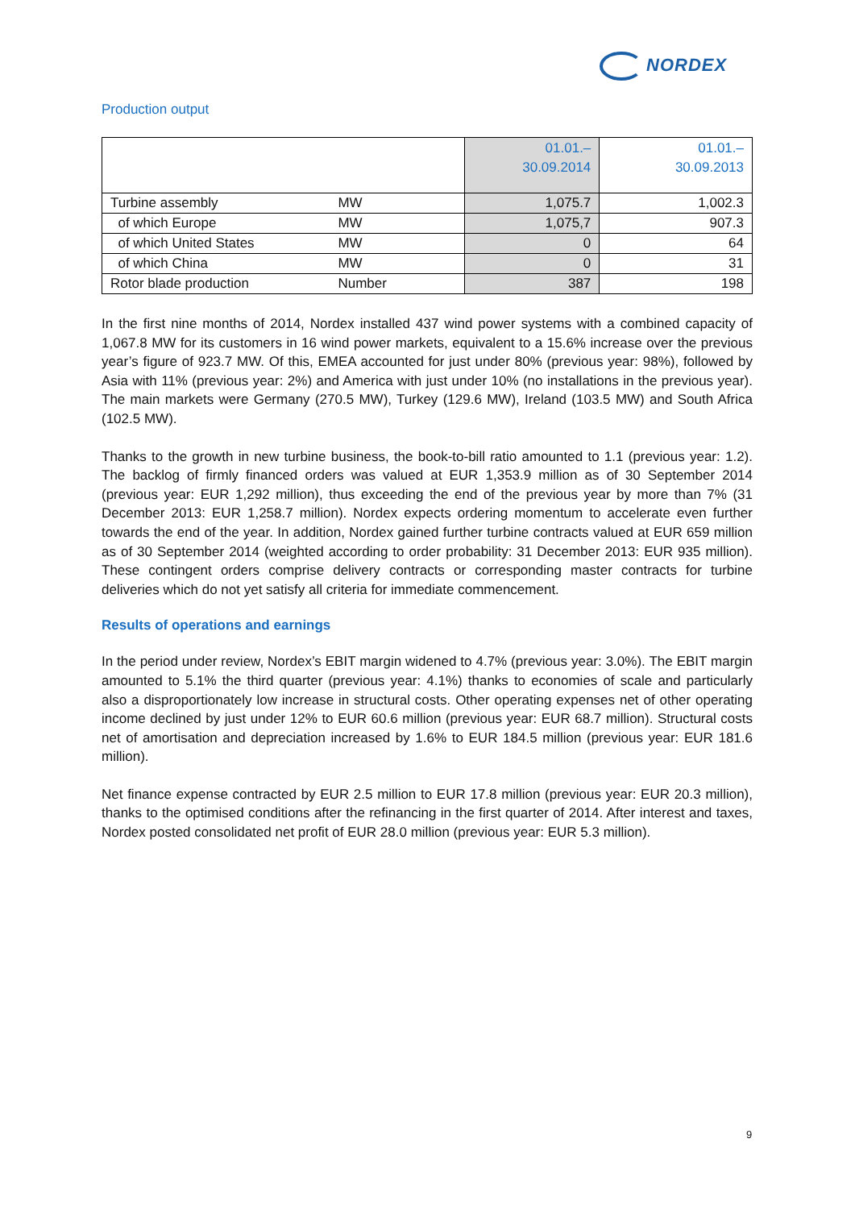NORDEX
Production output
| | | 01.01.– 30.09.2014 | 01.01.– 30.09.2013 |
| --- | --- | --- | --- |
| Turbine assembly | MW | 1,075.7 | 1,002.3 |
| of which Europe | MW | 1,075,7 | 907.3 |
| of which United States | MW | 0 | 64 |
| of which China | MW | 0 | 31 |
| Rotor blade production | Number | 387 | 198 |
In the first nine months of 2014, Nordex installed 437 wind power systems with a combined capacity of 1,067.8 MW for its customers in 16 wind power markets, equivalent to a 15.6% increase over the previous year’s figure of 923.7 MW. Of this, EMEA accounted for just under 80% (previous year: 98%), followed by Asia with 11% (previous year: 2%) and America with just under 10% (no installations in the previous year). The main markets were Germany (270.5 MW), Turkey (129.6 MW), Ireland (103.5 MW) and South Africa (102.5 MW).
Thanks to the growth in new turbine business, the book-to-bill ratio amounted to 1.1 (previous year: 1.2). The backlog of firmly financed orders was valued at EUR 1,353.9 million as of 30 September 2014 (previous year: EUR 1,292 million), thus exceeding the end of the previous year by more than 7% (31 December 2013: EUR 1,258.7 million). Nordex expects ordering momentum to accelerate even further towards the end of the year. In addition, Nordex gained further turbine contracts valued at EUR 659 million as of 30 September 2014 (weighted according to order probability: 31 December 2013: EUR 935 million). These contingent orders comprise delivery contracts or corresponding master contracts for turbine deliveries which do not yet satisfy all criteria for immediate commencement.
Results of operations and earnings
In the period under review, Nordex’s EBIT margin widened to 4.7% (previous year: 3.0%). The EBIT margin amounted to 5.1% the third quarter (previous year: 4.1%) thanks to economies of scale and particularly also a disproportionately low increase in structural costs. Other operating expenses net of other operating income declined by just under 12% to EUR 60.6 million (previous year: EUR 68.7 million). Structural costs net of amortisation and depreciation increased by 1.6% to EUR 184.5 million (previous year: EUR 181.6 million).
Net finance expense contracted by EUR 2.5 million to EUR 17.8 million (previous year: EUR 20.3 million), thanks to the optimised conditions after the refinancing in the first quarter of 2014. After interest and taxes, Nordex posted consolidated net profit of EUR 28.0 million (previous year: EUR 5.3 million).
9